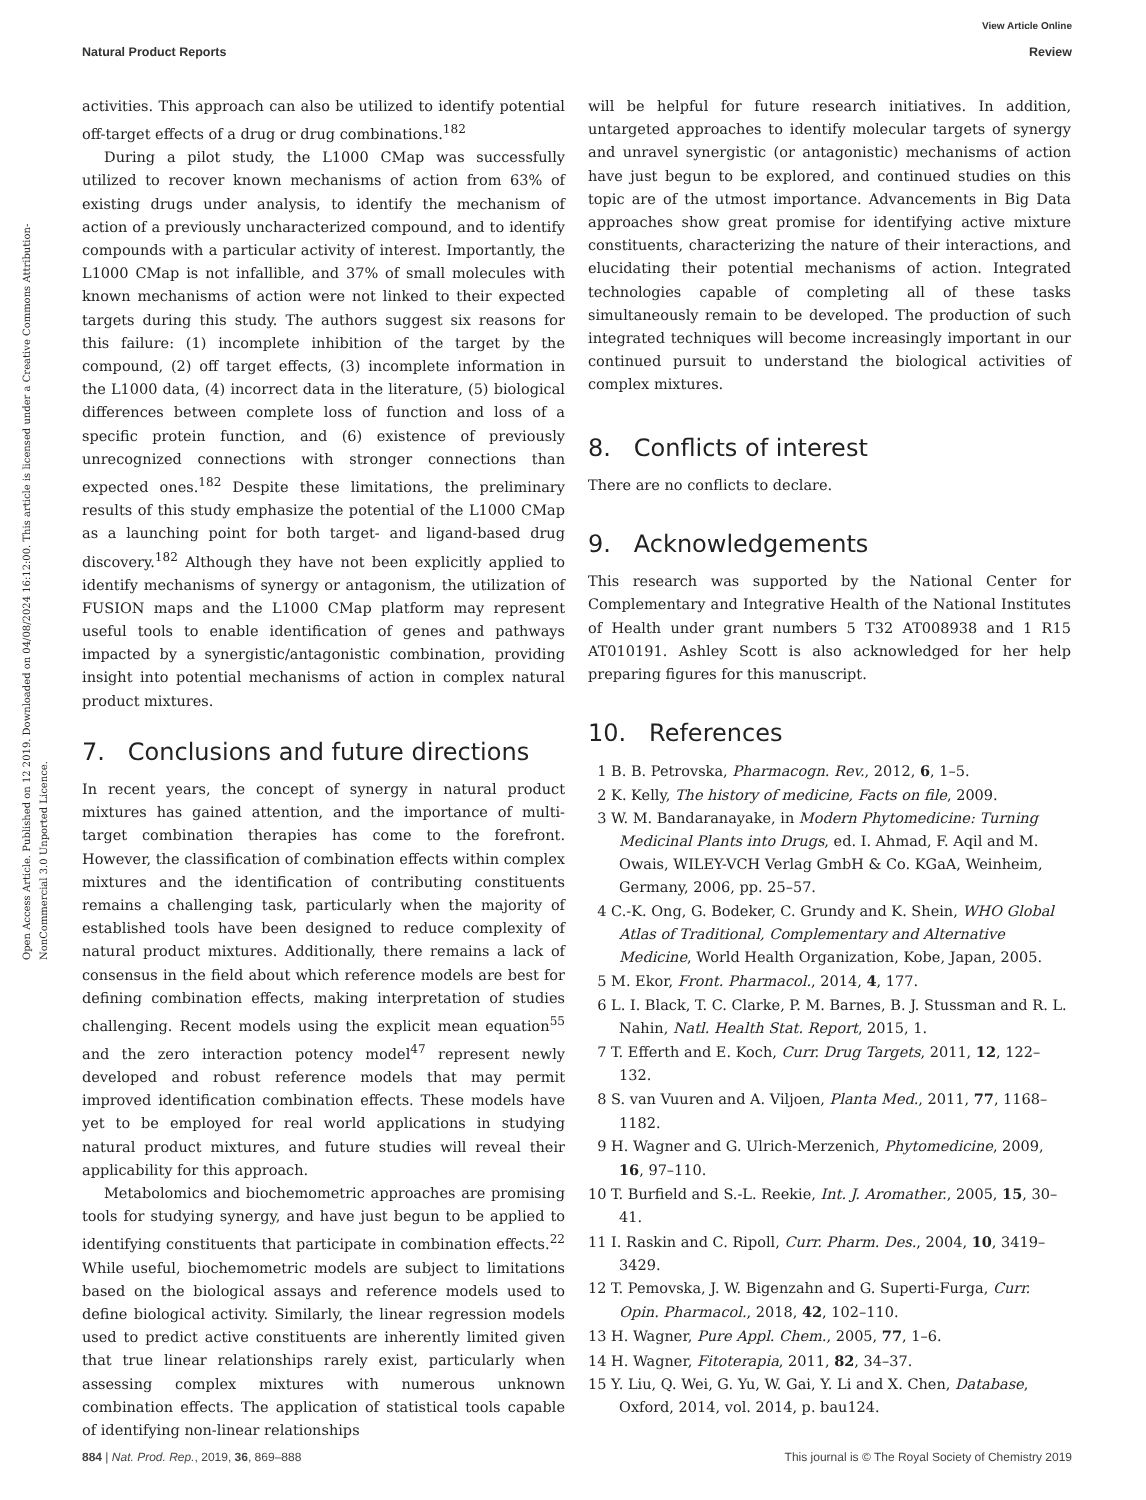View Article Online
Natural Product Reports Review
Open Access Article. Published on 12 2019. Downloaded on 04/08/2024 16:12:00. This article is licensed under a Creative Commons Attribution-NonCommercial 3.0 Unported Licence.
activities. This approach can also be utilized to identify potential off-target effects of a drug or drug combinations.<sup>182</sup>
During a pilot study, the L1000 CMap was successfully utilized to recover known mechanisms of action from 63% of existing drugs under analysis, to identify the mechanism of action of a previously uncharacterized compound, and to identify compounds with a particular activity of interest. Importantly, the L1000 CMap is not infallible, and 37% of small molecules with known mechanisms of action were not linked to their expected targets during this study. The authors suggest six reasons for this failure: (1) incomplete inhibition of the target by the compound, (2) off target effects, (3) incomplete information in the L1000 data, (4) incorrect data in the literature, (5) biological differences between complete loss of function and loss of a specific protein function, and (6) existence of previously unrecognized connections with stronger connections than expected ones.<sup>182</sup> Despite these limitations, the preliminary results of this study emphasize the potential of the L1000 CMap as a launching point for both target- and ligand-based drug discovery.<sup>182</sup> Although they have not been explicitly applied to identify mechanisms of synergy or antagonism, the utilization of FUSION maps and the L1000 CMap platform may represent useful tools to enable identification of genes and pathways impacted by a synergistic/antagonistic combination, providing insight into potential mechanisms of action in complex natural product mixtures.
7. Conclusions and future directions
In recent years, the concept of synergy in natural product mixtures has gained attention, and the importance of multi-target combination therapies has come to the forefront. However, the classification of combination effects within complex mixtures and the identification of contributing constituents remains a challenging task, particularly when the majority of established tools have been designed to reduce complexity of natural product mixtures. Additionally, there remains a lack of consensus in the field about which reference models are best for defining combination effects, making interpretation of studies challenging. Recent models using the explicit mean equation<sup>55</sup> and the zero interaction potency model<sup>47</sup> represent newly developed and robust reference models that may permit improved identification combination effects. These models have yet to be employed for real world applications in studying natural product mixtures, and future studies will reveal their applicability for this approach.
Metabolomics and biochemometric approaches are promising tools for studying synergy, and have just begun to be applied to identifying constituents that participate in combination effects.<sup>22</sup> While useful, biochemometric models are subject to limitations based on the biological assays and reference models used to define biological activity. Similarly, the linear regression models used to predict active constituents are inherently limited given that true linear relationships rarely exist, particularly when assessing complex mixtures with numerous unknown combination effects. The application of statistical tools capable of identifying non-linear relationships
will be helpful for future research initiatives. In addition, untargeted approaches to identify molecular targets of synergy and unravel synergistic (or antagonistic) mechanisms of action have just begun to be explored, and continued studies on this topic are of the utmost importance. Advancements in Big Data approaches show great promise for identifying active mixture constituents, characterizing the nature of their interactions, and elucidating their potential mechanisms of action. Integrated technologies capable of completing all of these tasks simultaneously remain to be developed. The production of such integrated techniques will become increasingly important in our continued pursuit to understand the biological activities of complex mixtures.
8. Conflicts of interest
There are no conflicts to declare.
9. Acknowledgements
This research was supported by the National Center for Complementary and Integrative Health of the National Institutes of Health under grant numbers 5 T32 AT008938 and 1 R15 AT010191. Ashley Scott is also acknowledged for her help preparing figures for this manuscript.
10. References
1 B. B. Petrovska, Pharmacogn. Rev., 2012, 6, 1–5.
2 K. Kelly, The history of medicine, Facts on file, 2009.
3 W. M. Bandaranayake, in Modern Phytomedicine: Turning Medicinal Plants into Drugs, ed. I. Ahmad, F. Aqil and M. Owais, WILEY-VCH Verlag GmbH & Co. KGaA, Weinheim, Germany, 2006, pp. 25–57.
4 C.-K. Ong, G. Bodeker, C. Grundy and K. Shein, WHO Global Atlas of Traditional, Complementary and Alternative Medicine, World Health Organization, Kobe, Japan, 2005.
5 M. Ekor, Front. Pharmacol., 2014, 4, 177.
6 L. I. Black, T. C. Clarke, P. M. Barnes, B. J. Stussman and R. L. Nahin, Natl. Health Stat. Report, 2015, 1.
7 T. Efferth and E. Koch, Curr. Drug Targets, 2011, 12, 122–132.
8 S. van Vuuren and A. Viljoen, Planta Med., 2011, 77, 1168–1182.
9 H. Wagner and G. Ulrich-Merzenich, Phytomedicine, 2009, 16, 97–110.
10 T. Burfield and S.-L. Reekie, Int. J. Aromather., 2005, 15, 30–41.
11 I. Raskin and C. Ripoll, Curr. Pharm. Des., 2004, 10, 3419–3429.
12 T. Pemovska, J. W. Bigenzahn and G. Superti-Furga, Curr. Opin. Pharmacol., 2018, 42, 102–110.
13 H. Wagner, Pure Appl. Chem., 2005, 77, 1–6.
14 H. Wagner, Fitoterapia, 2011, 82, 34–37.
15 Y. Liu, Q. Wei, G. Yu, W. Gai, Y. Li and X. Chen, Database, Oxford, 2014, vol. 2014, p. bau124.
884 | Nat. Prod. Rep., 2019, 36, 869–888 This journal is © The Royal Society of Chemistry 2019